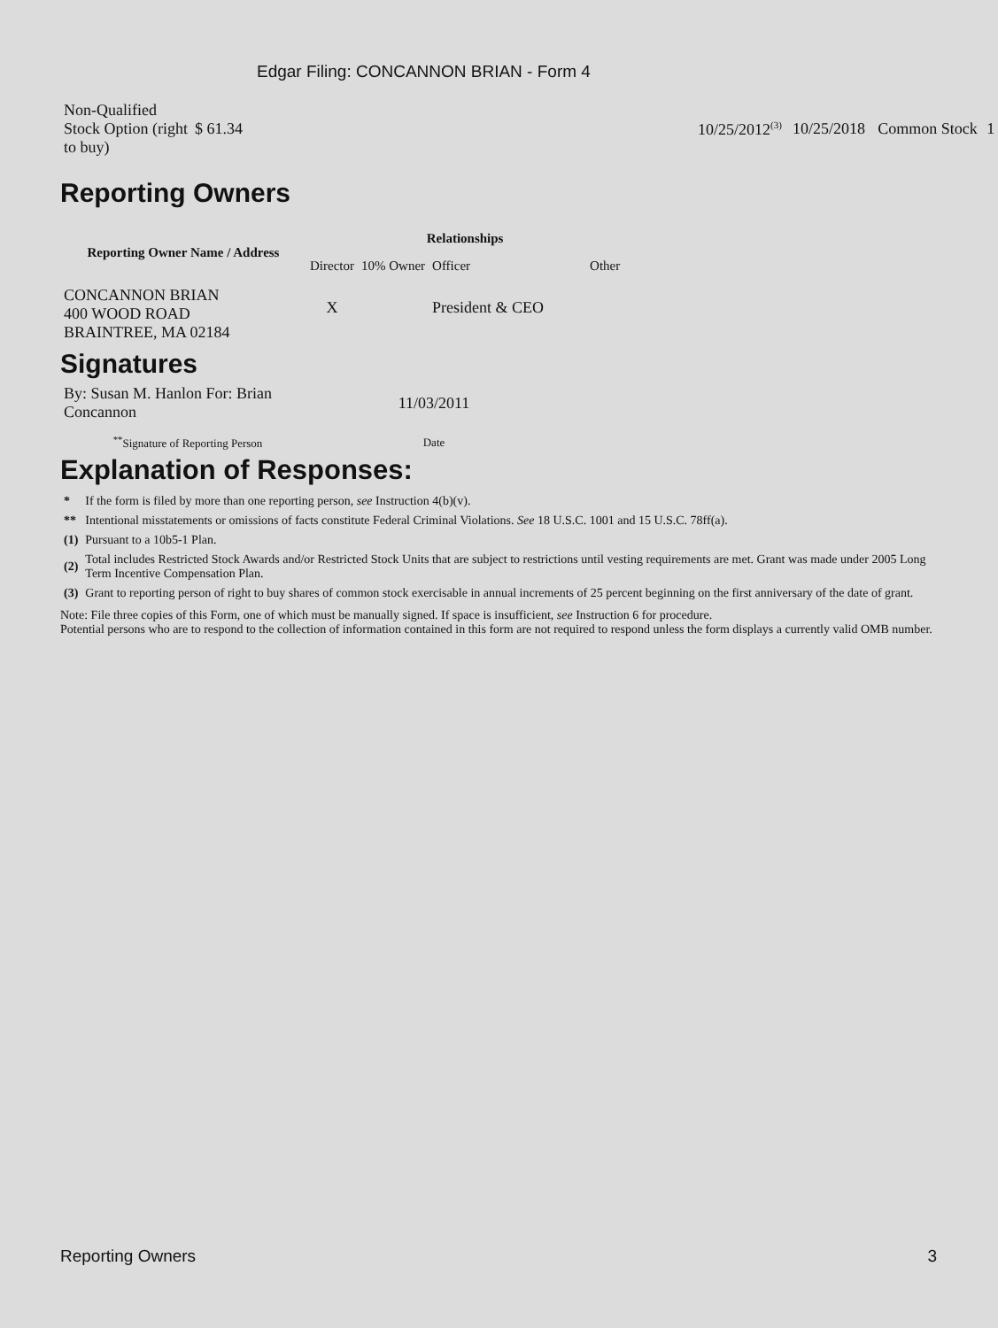Edgar Filing: CONCANNON BRIAN - Form 4
| Non-Qualified Stock Option (right to buy) | $ 61.34 | 10/25/2012<sup>(3)</sup> | 10/25/2018 | Common Stock | 1 |
Reporting Owners
| Reporting Owner Name / Address | Relationships | | | |
| --- | --- | --- | --- | --- |
| | Director | 10% Owner | Officer | Other |
| CONCANNON BRIAN 400 WOOD ROAD BRAINTREE, MA 02184 | X | | President & CEO | |
Signatures
| By: Susan M. Hanlon For: Brian Concannon | 11/03/2011 |
| <sup>**</sup> Signature of Reporting Person | Date |
Explanation of Responses:
| * | If the form is filed by more than one reporting person, see Instruction 4(b)(v). |
| ** | Intentional misstatements or omissions of facts constitute Federal Criminal Violations. See 18 U.S.C. 1001 and 15 U.S.C. 78ff(a). |
| (1) | Pursuant to a 10b5-1 Plan. |
| (2) | Total includes Restricted Stock Awards and/or Restricted Stock Units that are subject to restrictions until vesting requirements are met. Grant was made under 2005 Long Term Incentive Compensation Plan. |
| (3) | Grant to reporting person of right to buy shares of common stock exercisable in annual increments of 25 percent beginning on the first anniversary of the date of grant. |
Note: File three copies of this Form, one of which must be manually signed. If space is insufficient, see Instruction 6 for procedure.
Potential persons who are to respond to the collection of information contained in this form are not required to respond unless the form displays a currently valid OMB number.
Reporting Owners 3